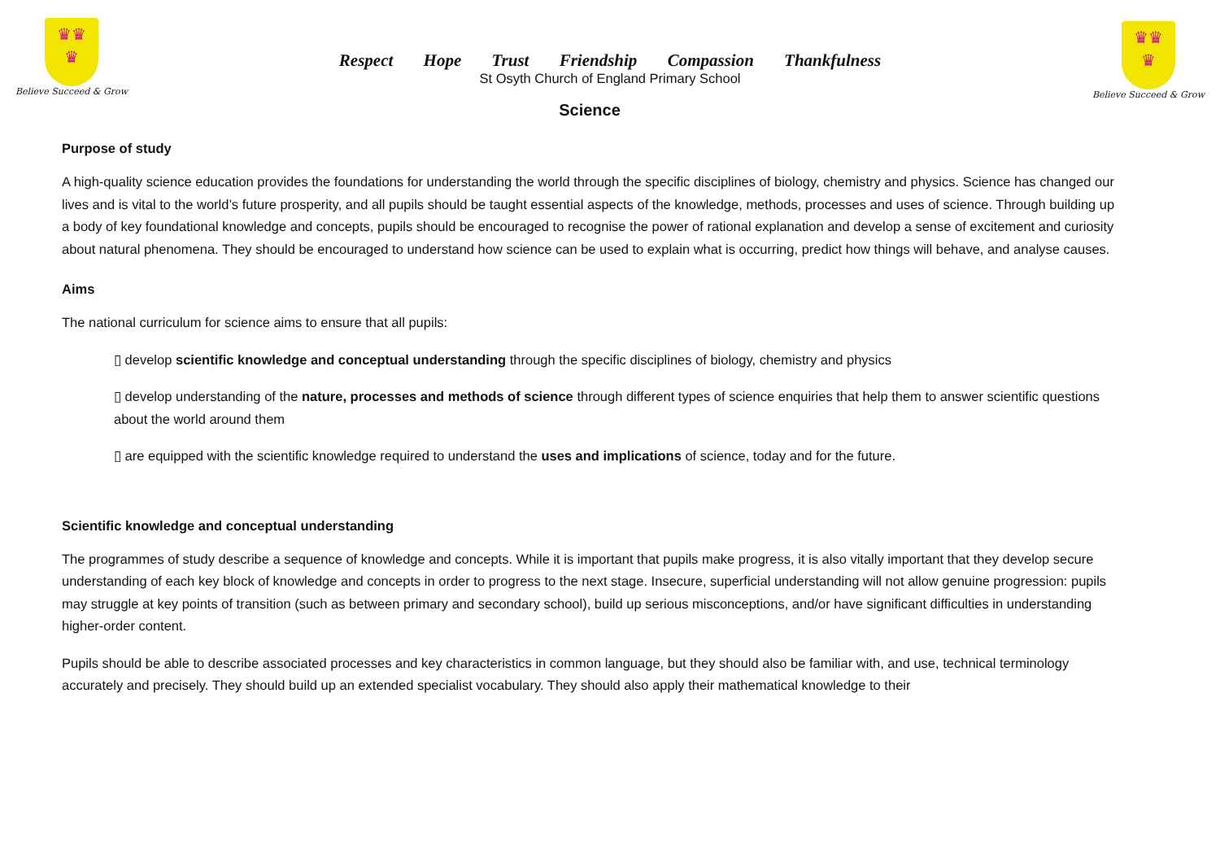♛♛
♛
Believe Succeed & Grow
♛♛
♛
Believe Succeed & Grow
Respect Hope Trust Friendship Compassion Thankfulness
St Osyth Church of England Primary School
Science
Purpose of study
A high-quality science education provides the foundations for understanding the world through the specific disciplines of biology, chemistry and physics. Science has changed our lives and is vital to the world’s future prosperity, and all pupils should be taught essential aspects of the knowledge, methods, processes and uses of science. Through building up a body of key foundational knowledge and concepts, pupils should be encouraged to recognise the power of rational explanation and develop a sense of excitement and curiosity about natural phenomena. They should be encouraged to understand how science can be used to explain what is occurring, predict how things will behave, and analyse causes.
Aims
The national curriculum for science aims to ensure that all pupils:
▯ develop scientific knowledge and conceptual understanding through the specific disciplines of biology, chemistry and physics
▯ develop understanding of the nature, processes and methods of science through different types of science enquiries that help them to answer scientific questions about the world around them
▯ are equipped with the scientific knowledge required to understand the uses and implications of science, today and for the future.
Scientific knowledge and conceptual understanding
The programmes of study describe a sequence of knowledge and concepts. While it is important that pupils make progress, it is also vitally important that they develop secure understanding of each key block of knowledge and concepts in order to progress to the next stage. Insecure, superficial understanding will not allow genuine progression: pupils may struggle at key points of transition (such as between primary and secondary school), build up serious misconceptions, and/or have significant difficulties in understanding higher-order content.
Pupils should be able to describe associated processes and key characteristics in common language, but they should also be familiar with, and use, technical terminology accurately and precisely. They should build up an extended specialist vocabulary. They should also apply their mathematical knowledge to their